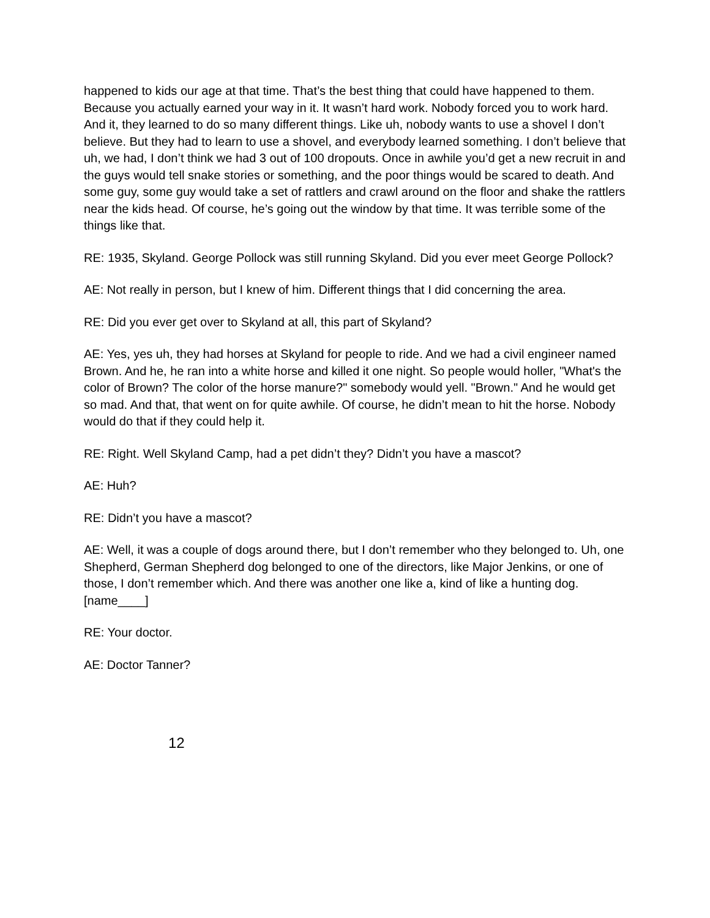happened to kids our age at that time. That’s the best thing that could have happened to them. Because you actually earned your way in it. It wasn’t hard work. Nobody forced you to work hard. And it, they learned to do so many different things. Like uh, nobody wants to use a shovel I don’t believe. But they had to learn to use a shovel, and everybody learned something. I don’t believe that uh, we had, I don’t think we had 3 out of 100 dropouts. Once in awhile you’d get a new recruit in and the guys would tell snake stories or something, and the poor things would be scared to death. And some guy, some guy would take a set of rattlers and crawl around on the floor and shake the rattlers near the kids head. Of course, he’s going out the window by that time. It was terrible some of the things like that.
RE: 1935, Skyland. George Pollock was still running Skyland. Did you ever meet George Pollock?
AE: Not really in person, but I knew of him. Different things that I did concerning the area.
RE: Did you ever get over to Skyland at all, this part of Skyland?
AE: Yes, yes uh, they had horses at Skyland for people to ride. And we had a civil engineer named Brown. And he, he ran into a white horse and killed it one night. So people would holler, "What's the color of Brown? The color of the horse manure?" somebody would yell. "Brown." And he would get so mad. And that, that went on for quite awhile. Of course, he didn’t mean to hit the horse. Nobody would do that if they could help it.
RE: Right. Well Skyland Camp, had a pet didn’t they? Didn’t you have a mascot?
AE: Huh?
RE: Didn’t you have a mascot?
AE: Well, it was a couple of dogs around there, but I don’t remember who they belonged to. Uh, one Shepherd, German Shepherd dog belonged to one of the directors, like Major Jenkins, or one of those, I don’t remember which. And there was another one like a, kind of like a hunting dog. [name____]
RE: Your doctor.
AE: Doctor Tanner?
12